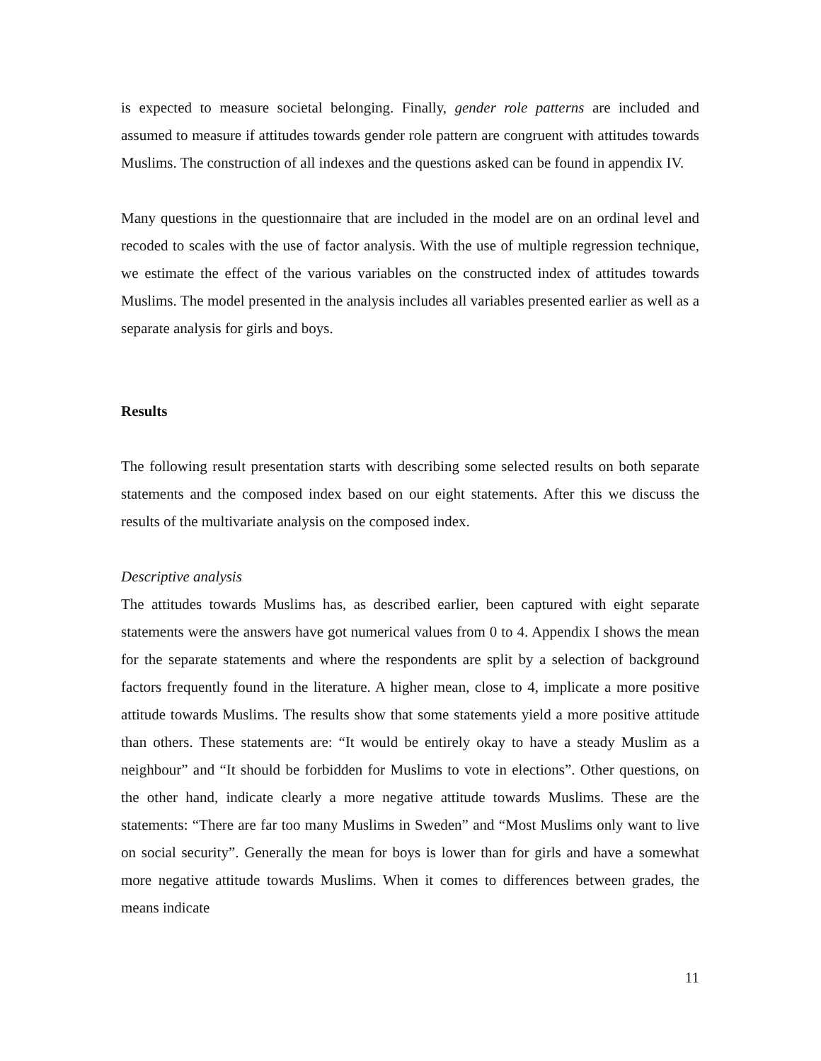is expected to measure societal belonging. Finally, gender role patterns are included and assumed to measure if attitudes towards gender role pattern are congruent with attitudes towards Muslims. The construction of all indexes and the questions asked can be found in appendix IV.
Many questions in the questionnaire that are included in the model are on an ordinal level and recoded to scales with the use of factor analysis. With the use of multiple regression technique, we estimate the effect of the various variables on the constructed index of attitudes towards Muslims. The model presented in the analysis includes all variables presented earlier as well as a separate analysis for girls and boys.
Results
The following result presentation starts with describing some selected results on both separate statements and the composed index based on our eight statements. After this we discuss the results of the multivariate analysis on the composed index.
Descriptive analysis
The attitudes towards Muslims has, as described earlier, been captured with eight separate statements were the answers have got numerical values from 0 to 4. Appendix I shows the mean for the separate statements and where the respondents are split by a selection of background factors frequently found in the literature. A higher mean, close to 4, implicate a more positive attitude towards Muslims. The results show that some statements yield a more positive attitude than others. These statements are: “It would be entirely okay to have a steady Muslim as a neighbour” and “It should be forbidden for Muslims to vote in elections”. Other questions, on the other hand, indicate clearly a more negative attitude towards Muslims. These are the statements: “There are far too many Muslims in Sweden” and “Most Muslims only want to live on social security”. Generally the mean for boys is lower than for girls and have a somewhat more negative attitude towards Muslims. When it comes to differences between grades, the means indicate
11